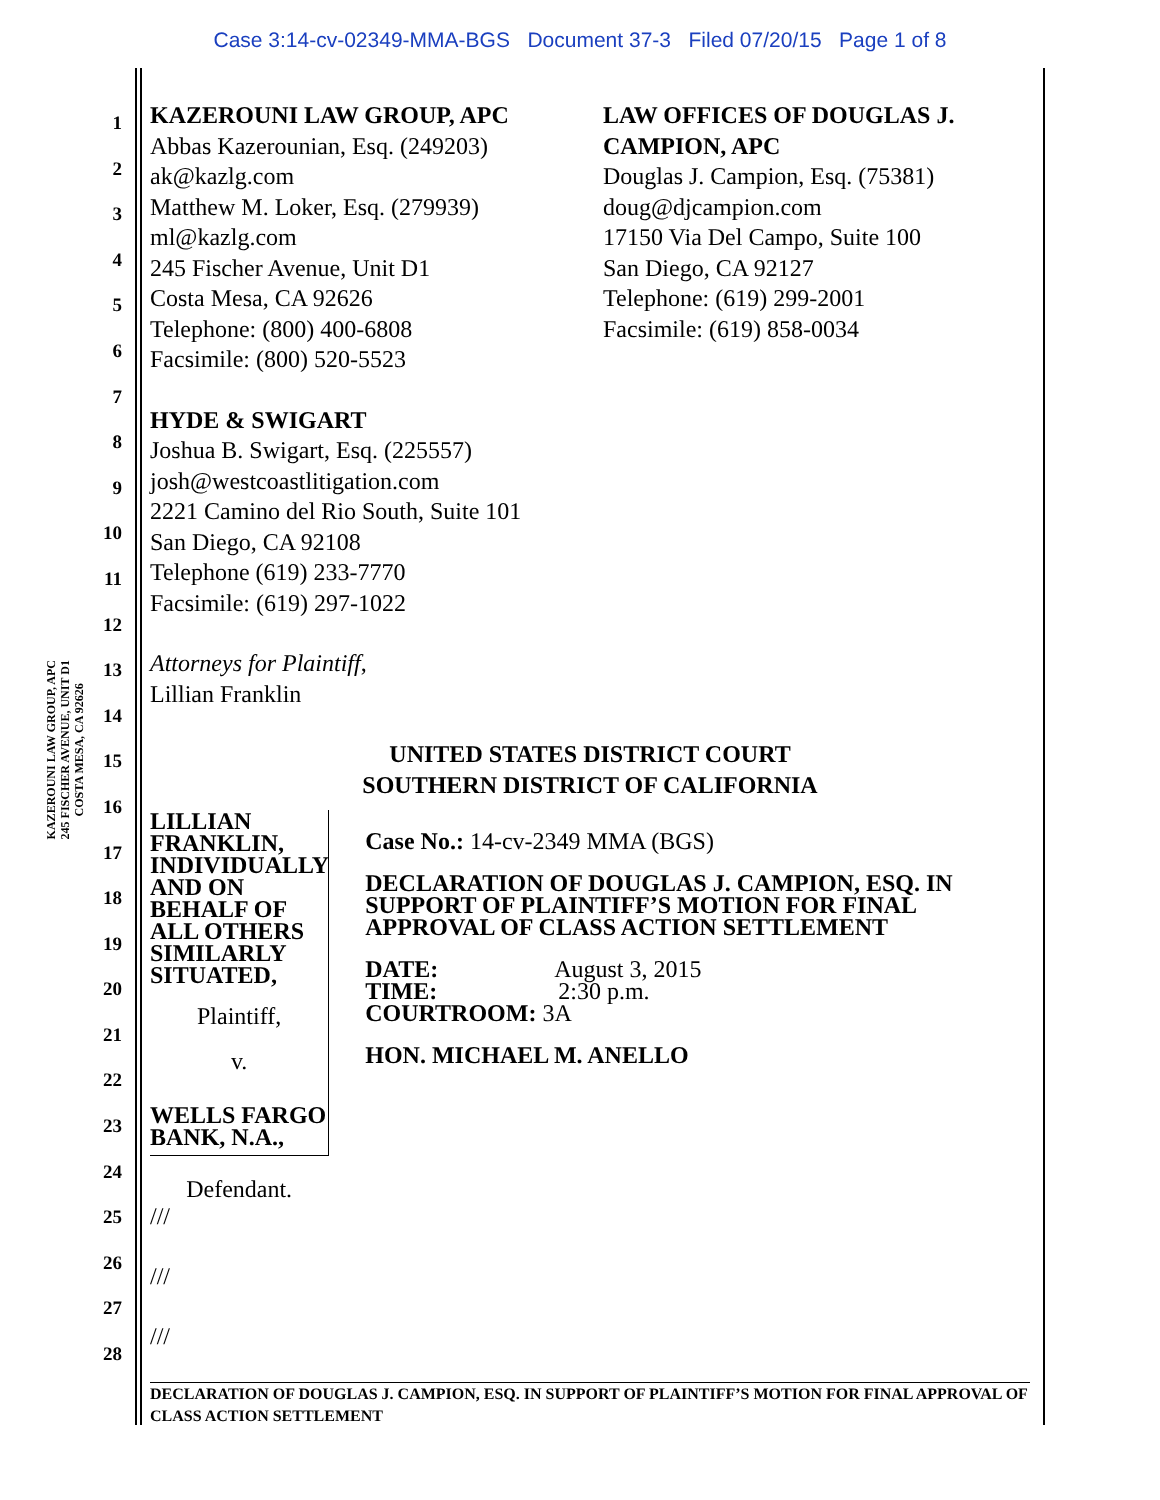Case 3:14-cv-02349-MMA-BGS Document 37-3 Filed 07/20/15 Page 1 of 8
KAZEROUNI LAW GROUP, APC
245 FISCHER AVENUE, UNIT D1
COSTA MESA, CA 92626
1
2
3
4
5
6
7
8
9
10
11
12
13
14
15
16
17
18
19
20
21
22
23
24
25
26
27
28
KAZEROUNI LAW GROUP, APC
Abbas Kazerounian, Esq. (249203)
ak@kazlg.com
Matthew M. Loker, Esq. (279939)
ml@kazlg.com
245 Fischer Avenue, Unit D1
Costa Mesa, CA 92626
Telephone: (800) 400-6808
Facsimile: (800) 520-5523
LAW OFFICES OF DOUGLAS J.
CAMPION, APC
Douglas J. Campion, Esq. (75381)
doug@djcampion.com
17150 Via Del Campo, Suite 100
San Diego, CA 92127
Telephone: (619) 299-2001
Facsimile: (619) 858-0034
HYDE & SWIGART
Joshua B. Swigart, Esq. (225557)
josh@westcoastlitigation.com
2221 Camino del Rio South, Suite 101
San Diego, CA 92108
Telephone (619) 233-7770
Facsimile: (619) 297-1022
Attorneys for Plaintiff,
Lillian Franklin
UNITED STATES DISTRICT COURT
SOUTHERN DISTRICT OF CALIFORNIA
LILLIAN FRANKLIN,
INDIVIDUALLY AND ON
BEHALF OF ALL OTHERS
SIMILARLY SITUATED,
Plaintiff,
v.
WELLS FARGO BANK, N.A.,
Defendant.
Case No.: 14-cv-2349 MMA (BGS)
DECLARATION OF DOUGLAS J. CAMPION, ESQ. IN SUPPORT OF PLAINTIFF’S MOTION FOR FINAL APPROVAL OF CLASS ACTION SETTLEMENT
DATE: August 3, 2015
TIME: 2:30 p.m.
COURTROOM: 3A
HON. MICHAEL M. ANELLO
///
///
///
DECLARATION OF DOUGLAS J. CAMPION, ESQ. IN SUPPORT OF PLAINTIFF’S MOTION FOR FINAL APPROVAL OF CLASS ACTION SETTLEMENT